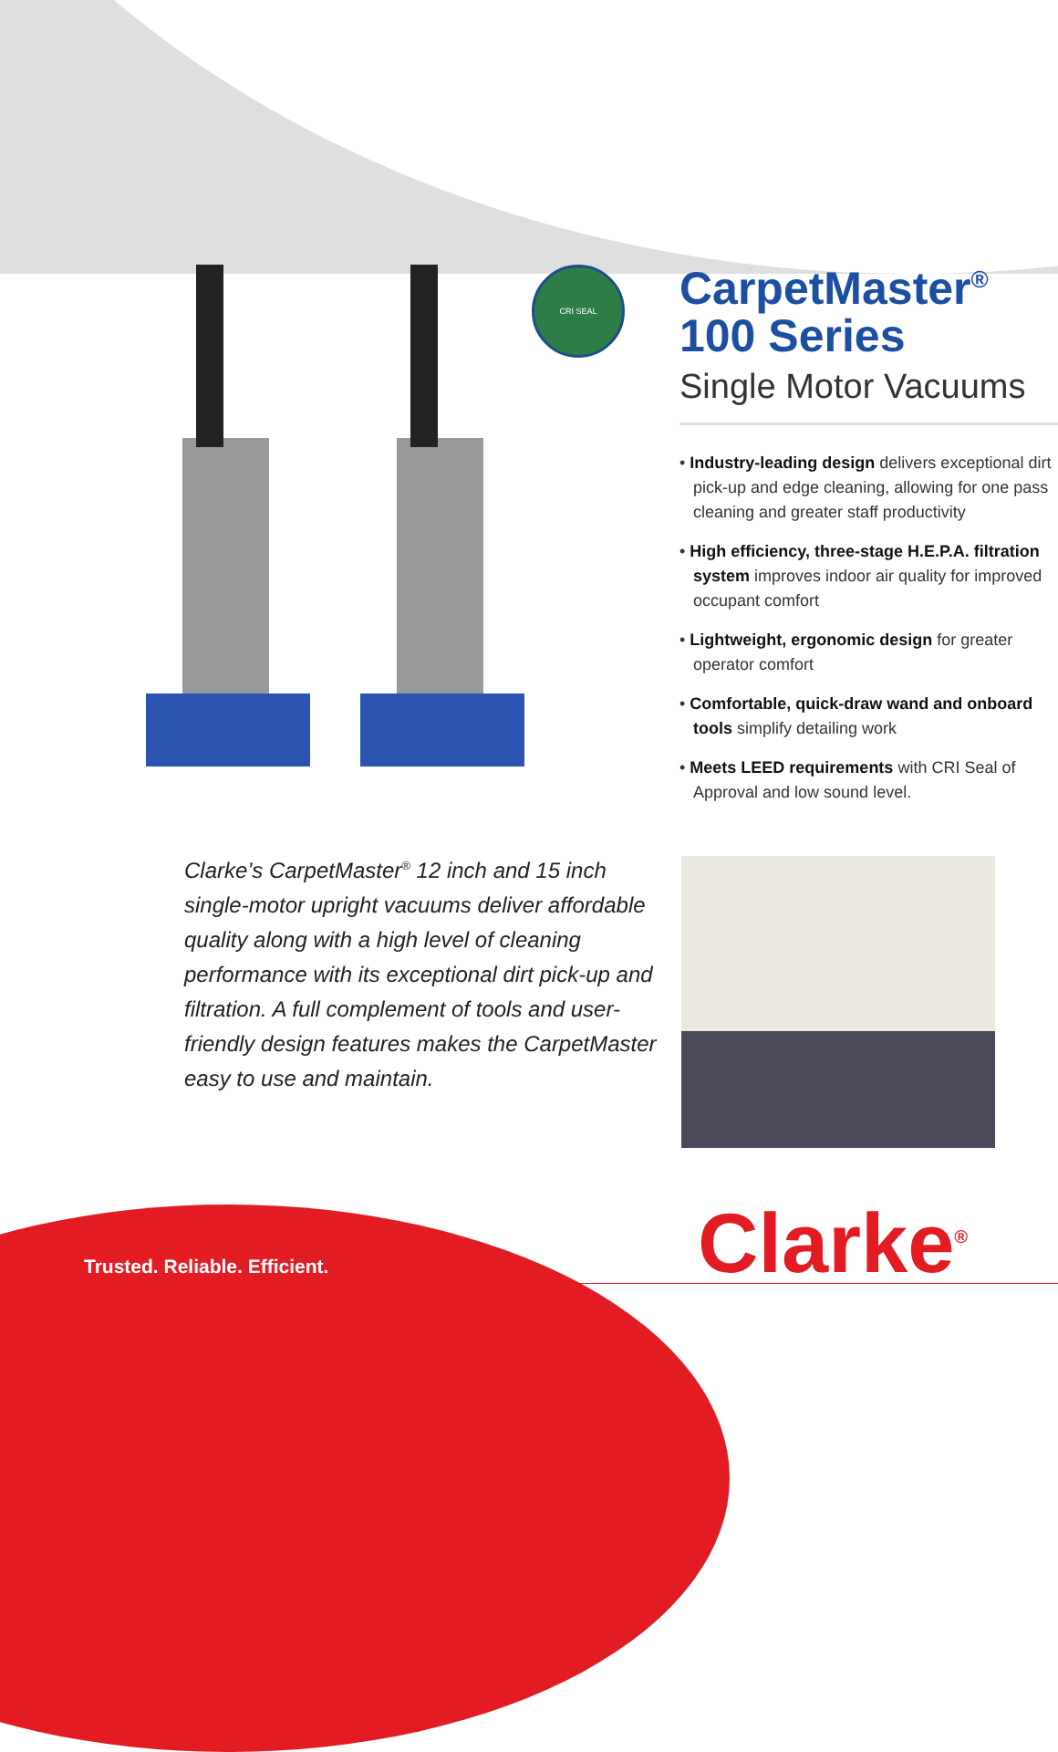CRI SEAL
CarpetMaster<sup>®</sup>
100 Series
Single Motor Vacuums
• Industry-leading design delivers exceptional dirt pick-up and edge cleaning, allowing for one pass cleaning and greater staff productivity
• High efficiency, three-stage H.E.P.A. filtration system improves indoor air quality for improved occupant comfort
• Lightweight, ergonomic design for greater operator comfort
• Comfortable, quick-draw wand and onboard tools simplify detailing work
• Meets LEED requirements with CRI Seal of Approval and low sound level.
Clarke’s CarpetMaster<sup>®</sup> 12 inch and 15 inch single-motor upright vacuums deliver affordable quality along with a high level of cleaning performance with its exceptional dirt pick-up and filtration. A full complement of tools and user-friendly design features makes the CarpetMaster easy to use and maintain.
Trusted. Reliable. Efficient. Clarke<sup>®</sup>